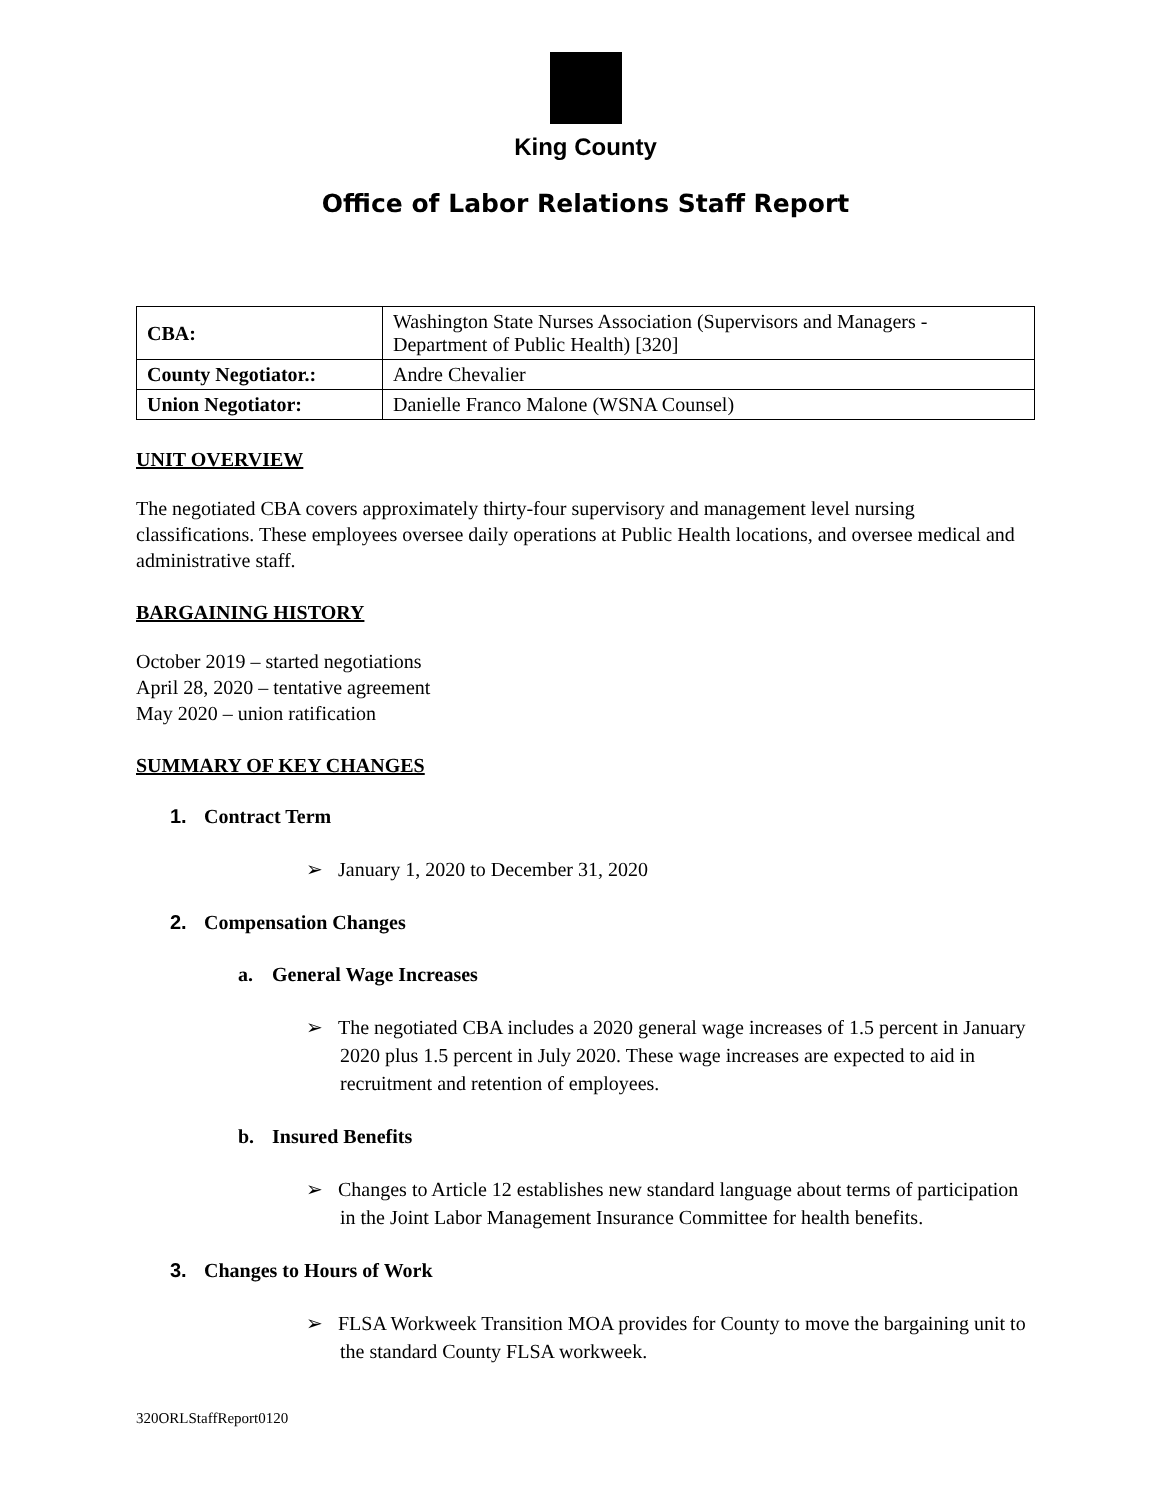King County
Office of Labor Relations Staff Report
| CBA: | Washington State Nurses Association (Supervisors and Managers - Department of Public Health) [320] |
| County Negotiator.: | Andre Chevalier |
| Union Negotiator: | Danielle Franco Malone (WSNA Counsel) |
UNIT OVERVIEW
The negotiated CBA covers approximately thirty-four supervisory and management level nursing classifications. These employees oversee daily operations at Public Health locations, and oversee medical and administrative staff.
BARGAINING HISTORY
October 2019 – started negotiations
April 28, 2020 – tentative agreement
May 2020 – union ratification
SUMMARY OF KEY CHANGES
1. Contract Term
➢ January 1, 2020 to December 31, 2020
2. Compensation Changes
a. General Wage Increases
➢ The negotiated CBA includes a 2020 general wage increases of 1.5 percent in January 2020 plus 1.5 percent in July 2020. These wage increases are expected to aid in recruitment and retention of employees.
b. Insured Benefits
➢ Changes to Article 12 establishes new standard language about terms of participation in the Joint Labor Management Insurance Committee for health benefits.
3. Changes to Hours of Work
➢ FLSA Workweek Transition MOA provides for County to move the bargaining unit to the standard County FLSA workweek.
320ORLStaffReport0120